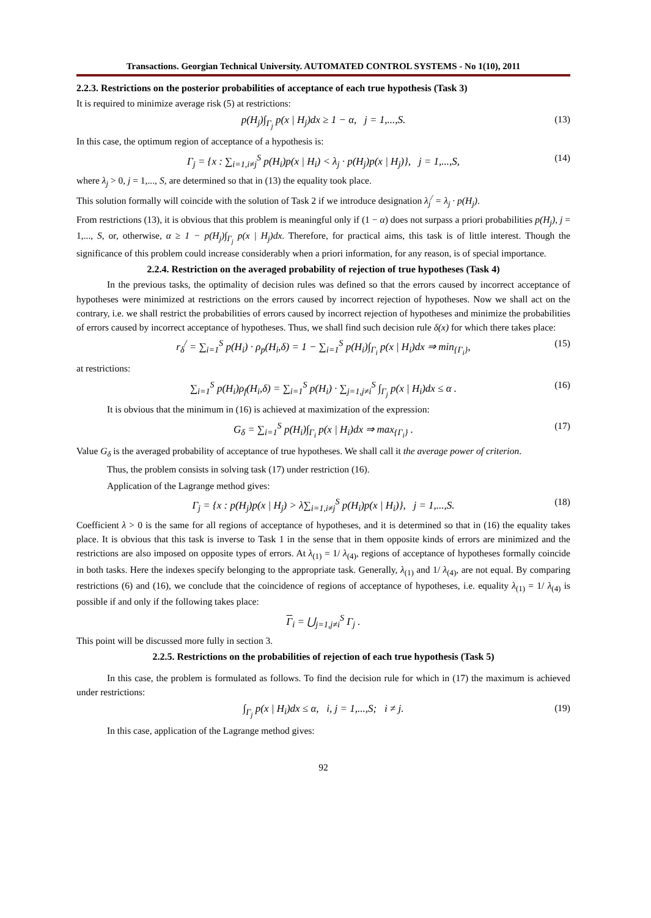Transactions. Georgian Technical University. AUTOMATED CONTROL SYSTEMS - No 1(10), 2011
2.2.3. Restrictions on the posterior probabilities of acceptance of each true hypothesis (Task 3)
It is required to minimize average risk (5) at restrictions:
p(H<sub>j</sub>)∫<sub>Γ<sub>j</sub></sub> p(x | H<sub>j</sub>)dx ≥ 1 − α, j = 1,...,S. (13)
In this case, the optimum region of acceptance of a hypothesis is:
Γ<sub>j</sub> = {x : ∑<sub>i=1,i≠j</sub><sup>S</sup> p(H<sub>i</sub>)p(x | H<sub>i</sub>) < λ<sub>j</sub> · p(H<sub>j</sub>)p(x | H<sub>j</sub>)}, j = 1,...,S, (14)
where λ<sub>j</sub> > 0, j = 1,..., S, are determined so that in (13) the equality took place.
This solution formally will coincide with the solution of Task 2 if we introduce designation λ<sub>j</sub><sup>/</sup> = λ<sub>j</sub> · p(H<sub>j</sub>).
From restrictions (13), it is obvious that this problem is meaningful only if (1 − α) does not surpass a priori probabilities p(H<sub>j</sub>), j = 1,..., S, or, otherwise, α ≥ 1 − p(H<sub>j</sub>)∫<sub>Γ<sub>j</sub></sub> p(x | H<sub>j</sub>)dx. Therefore, for practical aims, this task is of little interest. Though the significance of this problem could increase considerably when a priori information, for any reason, is of special importance.
2.2.4. Restriction on the averaged probability of rejection of true hypotheses (Task 4)
In the previous tasks, the optimality of decision rules was defined so that the errors caused by incorrect acceptance of hypotheses were minimized at restrictions on the errors caused by incorrect rejection of hypotheses. Now we shall act on the contrary, i.e. we shall restrict the probabilities of errors caused by incorrect rejection of hypotheses and minimize the probabilities of errors caused by incorrect acceptance of hypotheses. Thus, we shall find such decision rule δ(x) for which there takes place:
r<sub>δ</sub><sup>/</sup> = ∑<sub>i=1</sub><sup>S</sup> p(H<sub>i</sub>) · ρ<sub>p</sub>(H<sub>i</sub>,δ) = 1 − ∑<sub>i=1</sub><sup>S</sup> p(H<sub>i</sub>)∫<sub>Γ<sub>i</sub></sub> p(x | H<sub>i</sub>)dx ⇒ min<sub>{Γ<sub>i</sub>}</sub>, (15)
at restrictions:
∑<sub>i=1</sub><sup>S</sup> p(H<sub>i</sub>)ρ<sub>f</sub>(H<sub>i</sub>,δ) = ∑<sub>i=1</sub><sup>S</sup> p(H<sub>i</sub>) · ∑<sub>j=1,j≠i</sub><sup>S</sup> ∫<sub>Γ<sub>j</sub></sub> p(x | H<sub>i</sub>)dx ≤ α . (16)
It is obvious that the minimum in (16) is achieved at maximization of the expression:
G<sub>δ</sub> = ∑<sub>i=1</sub><sup>S</sup> p(H<sub>i</sub>)∫<sub>Γ<sub>i</sub></sub> p(x | H<sub>i</sub>)dx ⇒ max<sub>{Γ<sub>i</sub>}</sub> . (17)
Value G<sub>δ</sub> is the averaged probability of acceptance of true hypotheses. We shall call it the average power of criterion.
Thus, the problem consists in solving task (17) under restriction (16).
Application of the Lagrange method gives:
Γ<sub>j</sub> = {x : p(H<sub>j</sub>)p(x | H<sub>j</sub>) > λ∑<sub>i=1,i≠j</sub><sup>S</sup> p(H<sub>i</sub>)p(x | H<sub>i</sub>)}, j = 1,...,S. (18)
Coefficient λ > 0 is the same for all regions of acceptance of hypotheses, and it is determined so that in (16) the equality takes place. It is obvious that this task is inverse to Task 1 in the sense that in them opposite kinds of errors are minimized and the restrictions are also imposed on opposite types of errors. At λ<sub>(1)</sub> = 1/ λ<sub>(4)</sub>, regions of acceptance of hypotheses formally coincide in both tasks. Here the indexes specify belonging to the appropriate task. Generally, λ<sub>(1)</sub> and 1/ λ<sub>(4)</sub>, are not equal. By comparing restrictions (6) and (16), we conclude that the coincidence of regions of acceptance of hypotheses, i.e. equality λ<sub>(1)</sub> = 1/ λ<sub>(4)</sub> is possible if and only if the following takes place:
Γ<sub>i</sub> = ⋃<sub>j=1,j≠i</sub><sup>S</sup> Γ<sub>j</sub> .
This point will be discussed more fully in section 3.
2.2.5. Restrictions on the probabilities of rejection of each true hypothesis (Task 5)
In this case, the problem is formulated as follows. To find the decision rule for which in (17) the maximum is achieved under restrictions:
∫<sub>Γ<sub>j</sub></sub> p(x | H<sub>i</sub>)dx ≤ α, i, j = 1,...,S; i ≠ j. (19)
In this case, application of the Lagrange method gives:
92